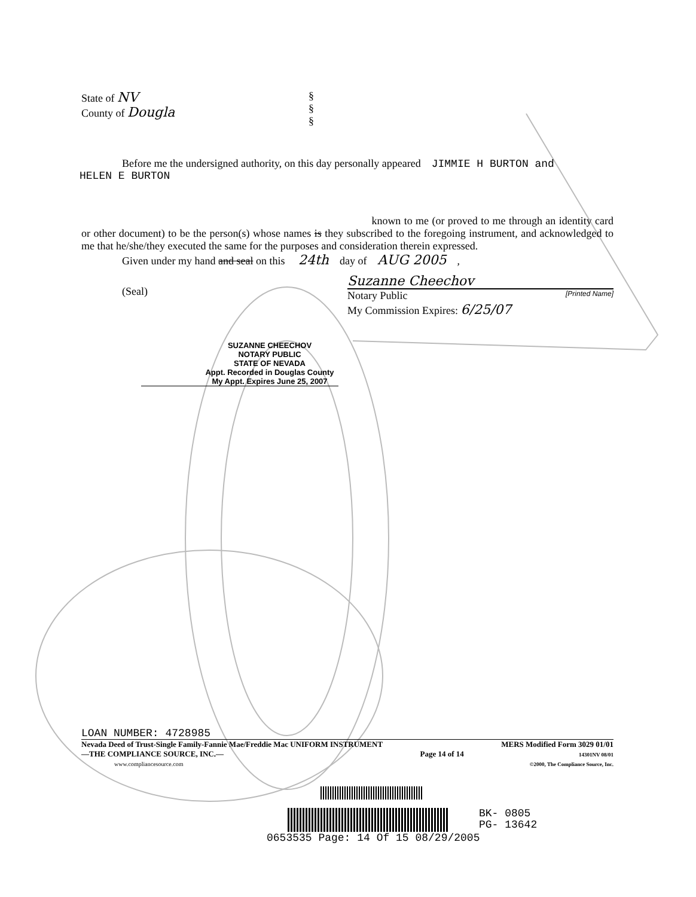State of NV
County of Dougla
§
§
§
Before me the undersigned authority, on this day personally appeared JIMMIE H BURTON and
HELEN E BURTON
known to me (or proved to me through an identity card or other document) to be the person(s) whose names is they subscribed to the foregoing instrument, and acknowledged to me that he/she/they executed the same for the purposes and consideration therein expressed.
Given under my hand and seal on this 24th day of AUG 2005 ,
(Seal)
Suzanne Cheechov
Notary Public [Printed Name]
My Commission Expires: 6/25/07
SUZANNE CHEECHOV
NOTARY PUBLIC
STATE OF NEVADA
Appt. Recorded in Douglas County
My Appt. Expires June 25, 2007
LOAN NUMBER: 4728985
Nevada Deed of Trust-Single Family-Fannie Mae/Freddie Mac UNIFORM INSTRUMENT
—THE COMPLIANCE SOURCE, INC.—
www.compliancesource.com
Page 14 of 14
MERS Modified Form 3029 01/01
14301NV 08/01
©2000, The Compliance Source, Inc.
BK- 0805
PG- 13642
0653535 Page: 14 Of 15 08/29/2005